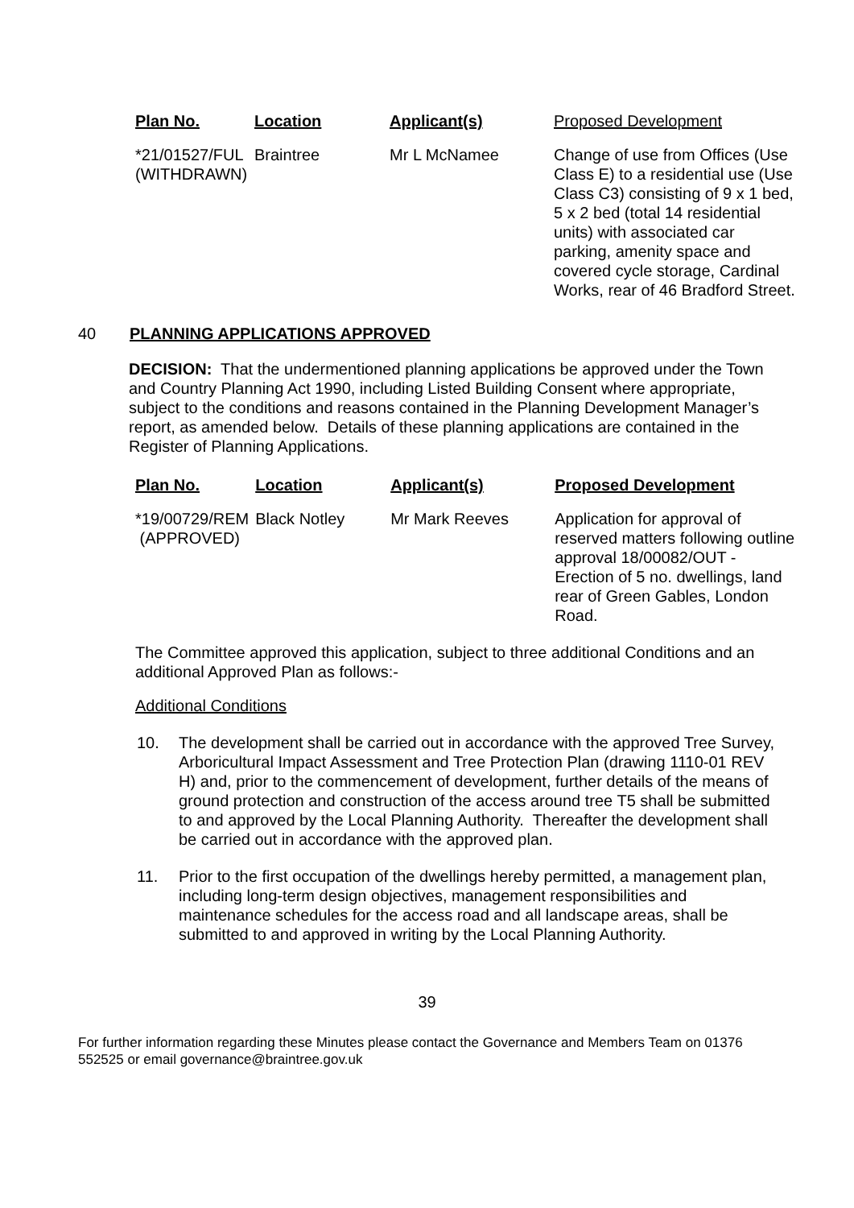| Plan No. | Location | Applicant(s) | Proposed Development |
| *21/01527/FUL (WITHDRAWN) | Braintree | Mr L McNamee | Change of use from Offices (Use Class E) to a residential use (Use Class C3) consisting of 9 x 1 bed, 5 x 2 bed (total 14 residential units) with associated car parking, amenity space and covered cycle storage, Cardinal Works, rear of 46 Bradford Street. |
40 PLANNING APPLICATIONS APPROVED
DECISION: That the undermentioned planning applications be approved under the Town and Country Planning Act 1990, including Listed Building Consent where appropriate, subject to the conditions and reasons contained in the Planning Development Manager’s report, as amended below. Details of these planning applications are contained in the Register of Planning Applications.
| Plan No. | Location | Applicant(s) | Proposed Development |
| *19/00729/REM (APPROVED) | Black Notley | Mr Mark Reeves | Application for approval of reserved matters following outline approval 18/00082/OUT - Erection of 5 no. dwellings, land rear of Green Gables, London Road. |
The Committee approved this application, subject to three additional Conditions and an additional Approved Plan as follows:-
Additional Conditions
10. The development shall be carried out in accordance with the approved Tree Survey, Arboricultural Impact Assessment and Tree Protection Plan (drawing 1110-01 REV H) and, prior to the commencement of development, further details of the means of ground protection and construction of the access around tree T5 shall be submitted to and approved by the Local Planning Authority. Thereafter the development shall be carried out in accordance with the approved plan.
11. Prior to the first occupation of the dwellings hereby permitted, a management plan, including long-term design objectives, management responsibilities and maintenance schedules for the access road and all landscape areas, shall be submitted to and approved in writing by the Local Planning Authority.
39
For further information regarding these Minutes please contact the Governance and Members Team on 01376 552525 or email governance@braintree.gov.uk